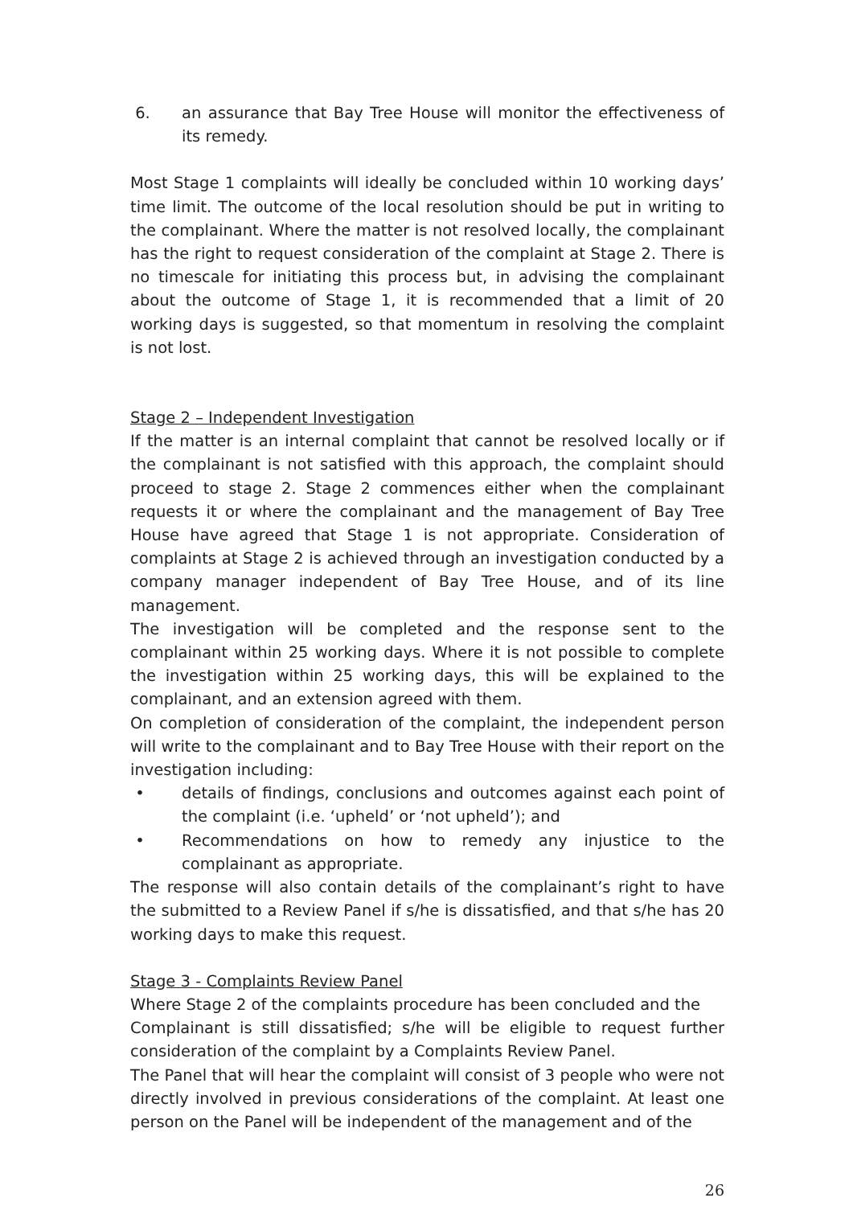6. an assurance that Bay Tree House will monitor the effectiveness of its remedy.
Most Stage 1 complaints will ideally be concluded within 10 working days’ time limit. The outcome of the local resolution should be put in writing to the complainant. Where the matter is not resolved locally, the complainant has the right to request consideration of the complaint at Stage 2. There is no timescale for initiating this process but, in advising the complainant about the outcome of Stage 1, it is recommended that a limit of 20 working days is suggested, so that momentum in resolving the complaint is not lost.
Stage 2 – Independent Investigation
If the matter is an internal complaint that cannot be resolved locally or if the complainant is not satisfied with this approach, the complaint should proceed to stage 2. Stage 2 commences either when the complainant requests it or where the complainant and the management of Bay Tree House have agreed that Stage 1 is not appropriate. Consideration of complaints at Stage 2 is achieved through an investigation conducted by a company manager independent of Bay Tree House, and of its line management.
The investigation will be completed and the response sent to the complainant within 25 working days. Where it is not possible to complete the investigation within 25 working days, this will be explained to the complainant, and an extension agreed with them.
On completion of consideration of the complaint, the independent person will write to the complainant and to Bay Tree House with their report on the investigation including:
• details of findings, conclusions and outcomes against each point of the complaint (i.e. ‘upheld’ or ‘not upheld’); and
• Recommendations on how to remedy any injustice to the complainant as appropriate.
The response will also contain details of the complainant’s right to have the submitted to a Review Panel if s/he is dissatisfied, and that s/he has 20 working days to make this request.
Stage 3 - Complaints Review Panel
Where Stage 2 of the complaints procedure has been concluded and the
Complainant is still dissatisfied; s/he will be eligible to request further consideration of the complaint by a Complaints Review Panel.
The Panel that will hear the complaint will consist of 3 people who were not directly involved in previous considerations of the complaint. At least one person on the Panel will be independent of the management and of the
26